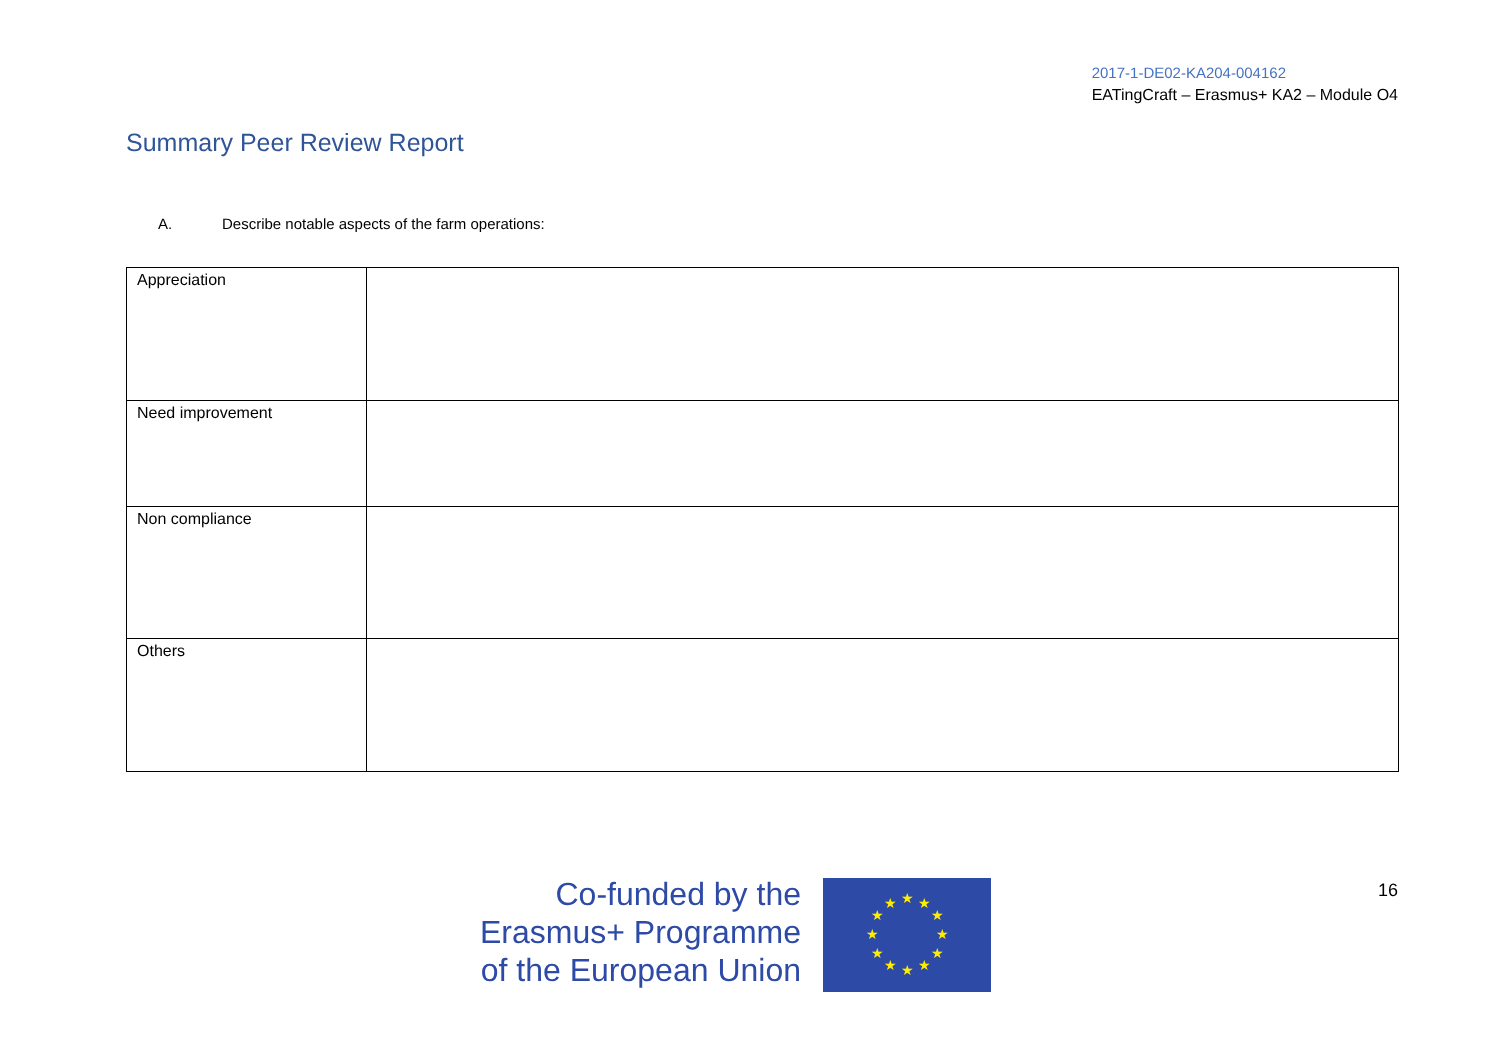2017-1-DE02-KA204-004162
EATingCraft – Erasmus+ KA2 – Module O4
Summary Peer Review Report
A. Describe notable aspects of the farm operations:
| Appreciation | |
| Need improvement | |
| Non compliance | |
| Others | |
Co-funded by the
Erasmus+ Programme
of the European Union
★
★
★
★
★
★
★
★
★
★
★
★
16